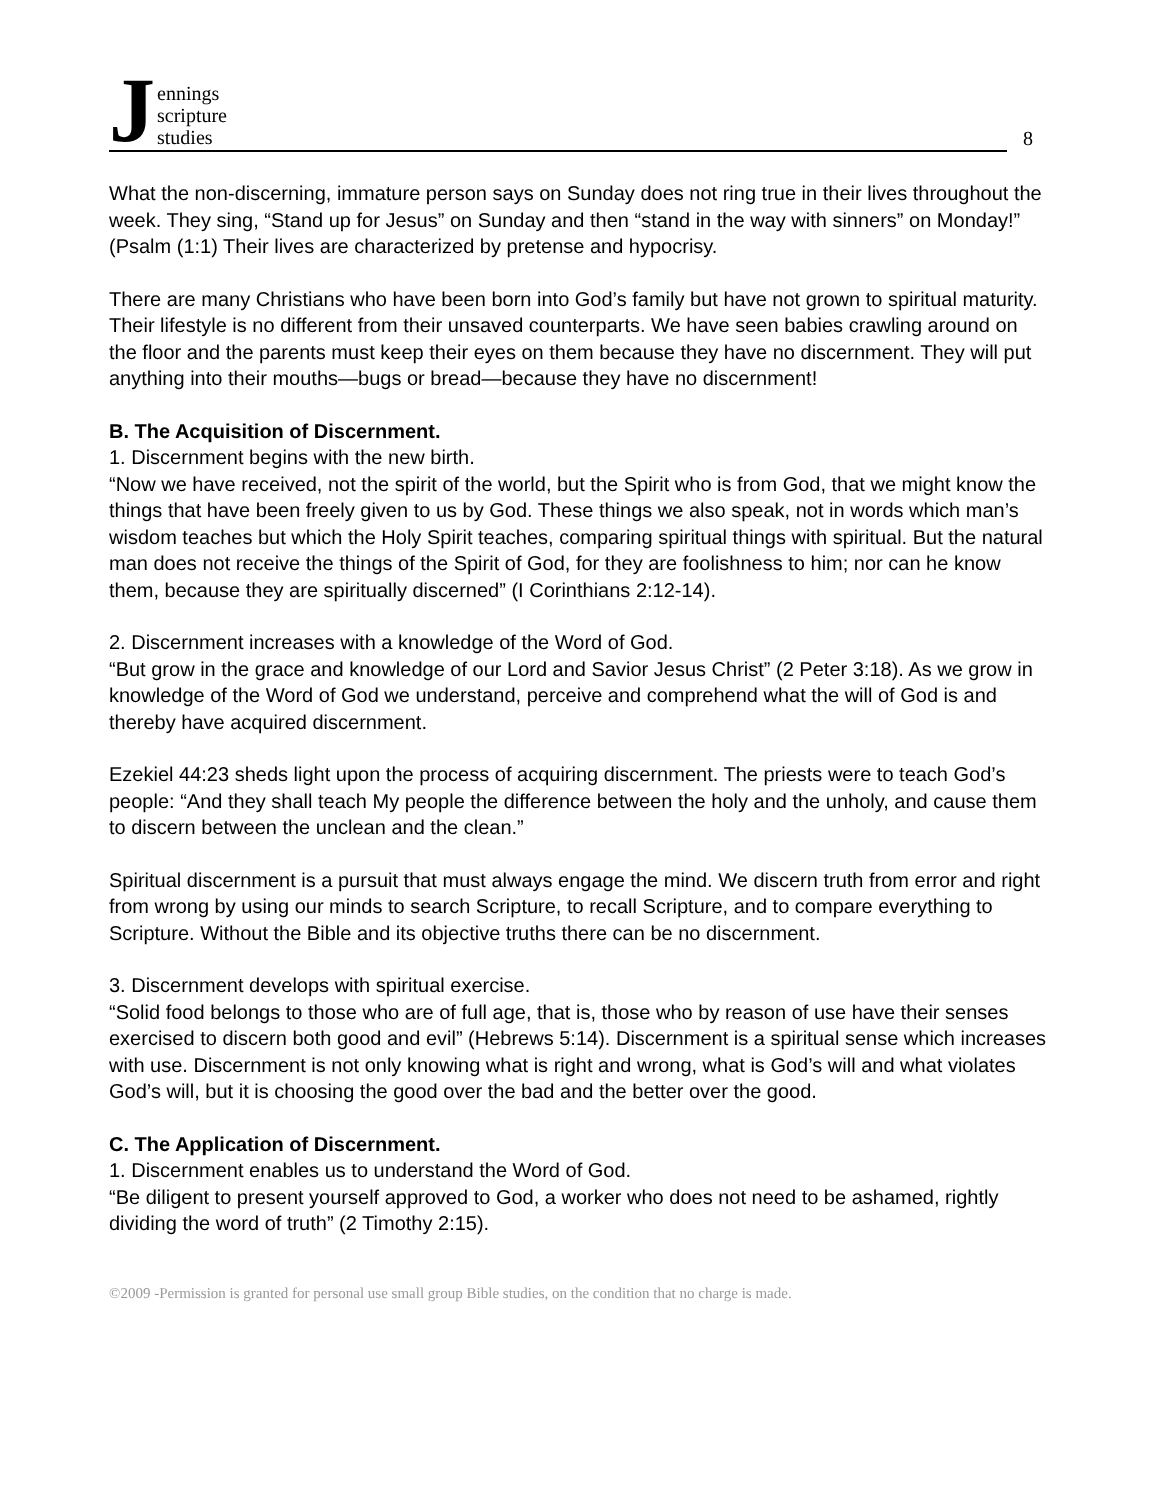Jennings
scripture
studies
8
What the non-discerning, immature person says on Sunday does not ring true in their lives throughout the week. They sing, “Stand up for Jesus” on Sunday and then “stand in the way with sinners” on Monday!” (Psalm (1:1) Their lives are characterized by pretense and hypocrisy.
There are many Christians who have been born into God’s family but have not grown to spiritual maturity. Their lifestyle is no different from their unsaved counterparts. We have seen babies crawling around on the floor and the parents must keep their eyes on them because they have no discernment. They will put anything into their mouths—bugs or bread—because they have no discernment!
B. The Acquisition of Discernment.
1. Discernment begins with the new birth.
“Now we have received, not the spirit of the world, but the Spirit who is from God, that we might know the things that have been freely given to us by God. These things we also speak, not in words which man’s wisdom teaches but which the Holy Spirit teaches, comparing spiritual things with spiritual. But the natural man does not receive the things of the Spirit of God, for they are foolishness to him; nor can he know them, because they are spiritually discerned” (I Corinthians 2:12-14).
2. Discernment increases with a knowledge of the Word of God.
“But grow in the grace and knowledge of our Lord and Savior Jesus Christ” (2 Peter 3:18). As we grow in knowledge of the Word of God we understand, perceive and comprehend what the will of God is and thereby have acquired discernment.
Ezekiel 44:23 sheds light upon the process of acquiring discernment. The priests were to teach God’s people: “And they shall teach My people the difference between the holy and the unholy, and cause them to discern between the unclean and the clean.”
Spiritual discernment is a pursuit that must always engage the mind. We discern truth from error and right from wrong by using our minds to search Scripture, to recall Scripture, and to compare everything to Scripture. Without the Bible and its objective truths there can be no discernment.
3. Discernment develops with spiritual exercise.
“Solid food belongs to those who are of full age, that is, those who by reason of use have their senses exercised to discern both good and evil” (Hebrews 5:14). Discernment is a spiritual sense which increases with use. Discernment is not only knowing what is right and wrong, what is God’s will and what violates God’s will, but it is choosing the good over the bad and the better over the good.
C. The Application of Discernment.
1. Discernment enables us to understand the Word of God.
“Be diligent to present yourself approved to God, a worker who does not need to be ashamed, rightly dividing the word of truth” (2 Timothy 2:15).
©2009 -Permission is granted for personal use small group Bible studies, on the condition that no charge is made.